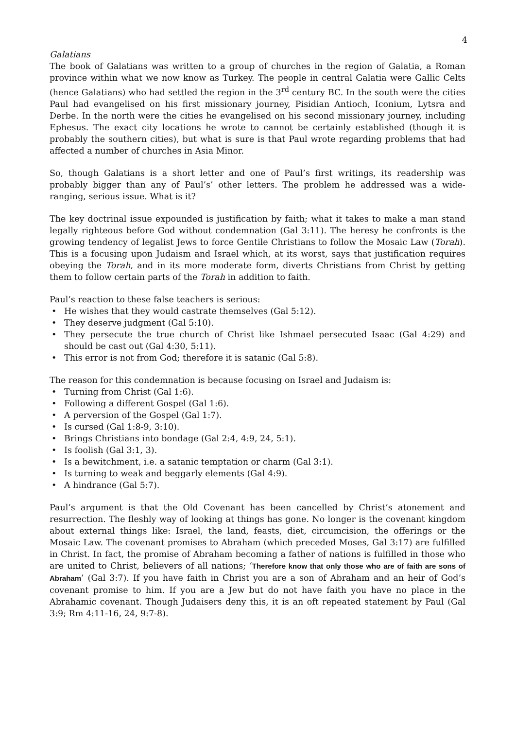4
Galatians
The book of Galatians was written to a group of churches in the region of Galatia, a Roman province within what we now know as Turkey. The people in central Galatia were Gallic Celts (hence Galatians) who had settled the region in the 3<sup>rd</sup> century BC. In the south were the cities Paul had evangelised on his first missionary journey, Pisidian Antioch, Iconium, Lytsra and Derbe. In the north were the cities he evangelised on his second missionary journey, including Ephesus. The exact city locations he wrote to cannot be certainly established (though it is probably the southern cities), but what is sure is that Paul wrote regarding problems that had affected a number of churches in Asia Minor.
So, though Galatians is a short letter and one of Paul’s first writings, its readership was probably bigger than any of Paul’s’ other letters. The problem he addressed was a wide-ranging, serious issue. What is it?
The key doctrinal issue expounded is justification by faith; what it takes to make a man stand legally righteous before God without condemnation (Gal 3:11). The heresy he confronts is the growing tendency of legalist Jews to force Gentile Christians to follow the Mosaic Law (Torah). This is a focusing upon Judaism and Israel which, at its worst, says that justification requires obeying the Torah, and in its more moderate form, diverts Christians from Christ by getting them to follow certain parts of the Torah in addition to faith.
Paul’s reaction to these false teachers is serious:
• He wishes that they would castrate themselves (Gal 5:12).
• They deserve judgment (Gal 5:10).
• They persecute the true church of Christ like Ishmael persecuted Isaac (Gal 4:29) and should be cast out (Gal 4:30, 5:11).
• This error is not from God; therefore it is satanic (Gal 5:8).
The reason for this condemnation is because focusing on Israel and Judaism is:
• Turning from Christ (Gal 1:6).
• Following a different Gospel (Gal 1:6).
• A perversion of the Gospel (Gal 1:7).
• Is cursed (Gal 1:8-9, 3:10).
• Brings Christians into bondage (Gal 2:4, 4:9, 24, 5:1).
• Is foolish (Gal 3:1, 3).
• Is a bewitchment, i.e. a satanic temptation or charm (Gal 3:1).
• Is turning to weak and beggarly elements (Gal 4:9).
• A hindrance (Gal 5:7).
Paul’s argument is that the Old Covenant has been cancelled by Christ’s atonement and resurrection. The fleshly way of looking at things has gone. No longer is the covenant kingdom about external things like: Israel, the land, feasts, diet, circumcision, the offerings or the Mosaic Law. The covenant promises to Abraham (which preceded Moses, Gal 3:17) are fulfilled in Christ. In fact, the promise of Abraham becoming a father of nations is fulfilled in those who are united to Christ, believers of all nations; ‘Therefore know that only those who are of faith are sons of Abraham’ (Gal 3:7). If you have faith in Christ you are a son of Abraham and an heir of God’s covenant promise to him. If you are a Jew but do not have faith you have no place in the Abrahamic covenant. Though Judaisers deny this, it is an oft repeated statement by Paul (Gal 3:9; Rm 4:11-16, 24, 9:7-8).